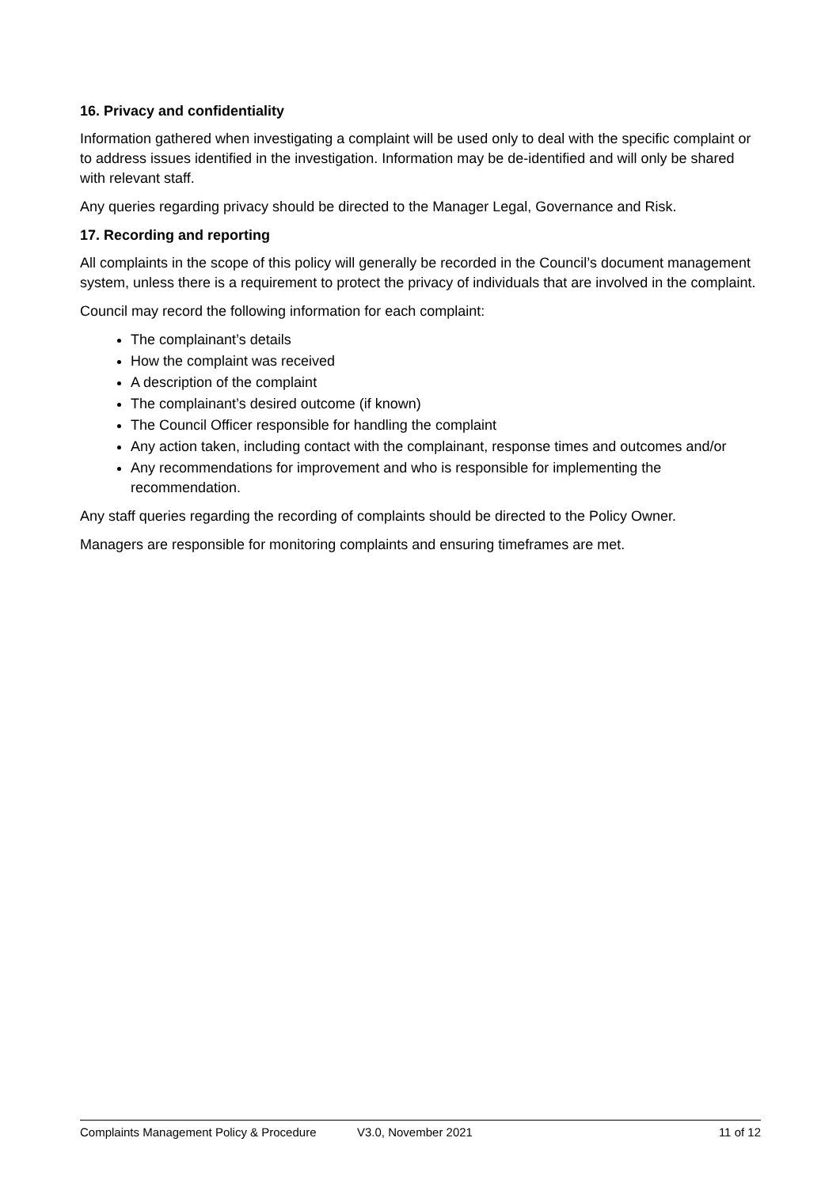16. Privacy and confidentiality
Information gathered when investigating a complaint will be used only to deal with the specific complaint or to address issues identified in the investigation. Information may be de-identified and will only be shared with relevant staff.
Any queries regarding privacy should be directed to the Manager Legal, Governance and Risk.
17. Recording and reporting
All complaints in the scope of this policy will generally be recorded in the Council’s document management system, unless there is a requirement to protect the privacy of individuals that are involved in the complaint.
Council may record the following information for each complaint:
The complainant’s details
How the complaint was received
A description of the complaint
The complainant’s desired outcome (if known)
The Council Officer responsible for handling the complaint
Any action taken, including contact with the complainant, response times and outcomes and/or
Any recommendations for improvement and who is responsible for implementing the recommendation.
Any staff queries regarding the recording of complaints should be directed to the Policy Owner.
Managers are responsible for monitoring complaints and ensuring timeframes are met.
Complaints Management Policy & Procedure V3.0, November 2021 11 of 12